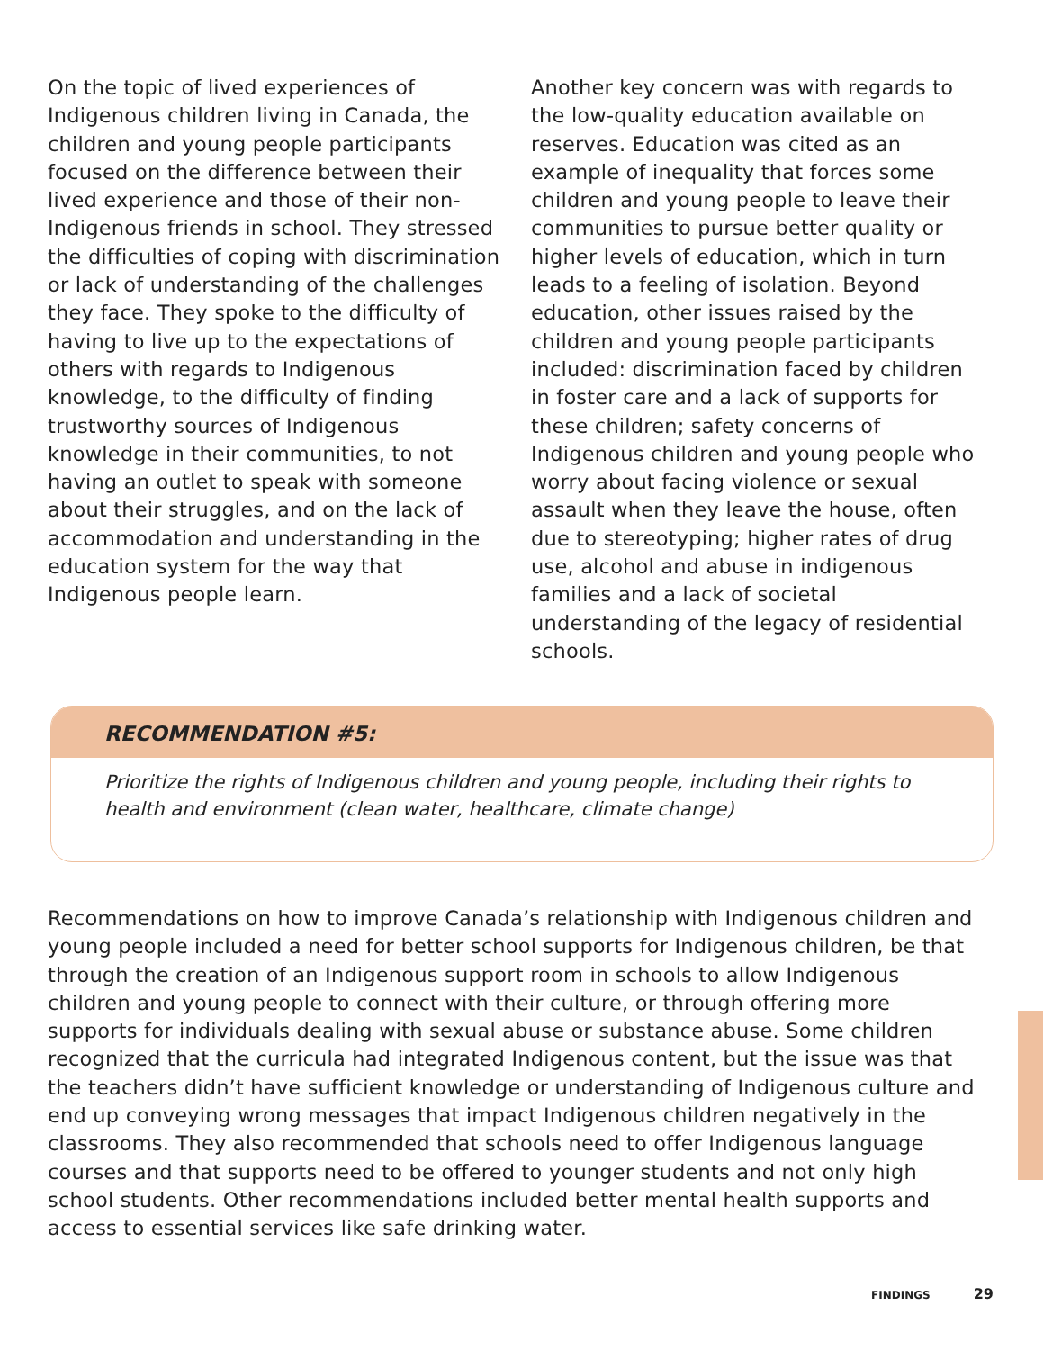On the topic of lived experiences of Indigenous children living in Canada, the children and young people participants focused on the difference between their lived experience and those of their non-Indigenous friends in school. They stressed the difficulties of coping with discrimination or lack of understanding of the challenges they face. They spoke to the difficulty of having to live up to the expectations of others with regards to Indigenous knowledge, to the difficulty of finding trustworthy sources of Indigenous knowledge in their communities, to not having an outlet to speak with someone about their struggles, and on the lack of accommodation and understanding in the education system for the way that Indigenous people learn.
Another key concern was with regards to the low-quality education available on reserves. Education was cited as an example of inequality that forces some children and young people to leave their communities to pursue better quality or higher levels of education, which in turn leads to a feeling of isolation. Beyond education, other issues raised by the children and young people participants included: discrimination faced by children in foster care and a lack of supports for these children; safety concerns of Indigenous children and young people who worry about facing violence or sexual assault when they leave the house, often due to stereotyping; higher rates of drug use, alcohol and abuse in indigenous families and a lack of societal understanding of the legacy of residential schools.
RECOMMENDATION #5:
Prioritize the rights of Indigenous children and young people, including their rights to health and environment (clean water, healthcare, climate change)
Recommendations on how to improve Canada’s relationship with Indigenous children and young people included a need for better school supports for Indigenous children, be that through the creation of an Indigenous support room in schools to allow Indigenous children and young people to connect with their culture, or through offering more supports for individuals dealing with sexual abuse or substance abuse. Some children recognized that the curricula had integrated Indigenous content, but the issue was that the teachers didn’t have sufficient knowledge or understanding of Indigenous culture and end up conveying wrong messages that impact Indigenous children negatively in the classrooms. They also recommended that schools need to offer Indigenous language courses and that supports need to be offered to younger students and not only high school students. Other recommendations included better mental health supports and access to essential services like safe drinking water.
FINDINGS 29